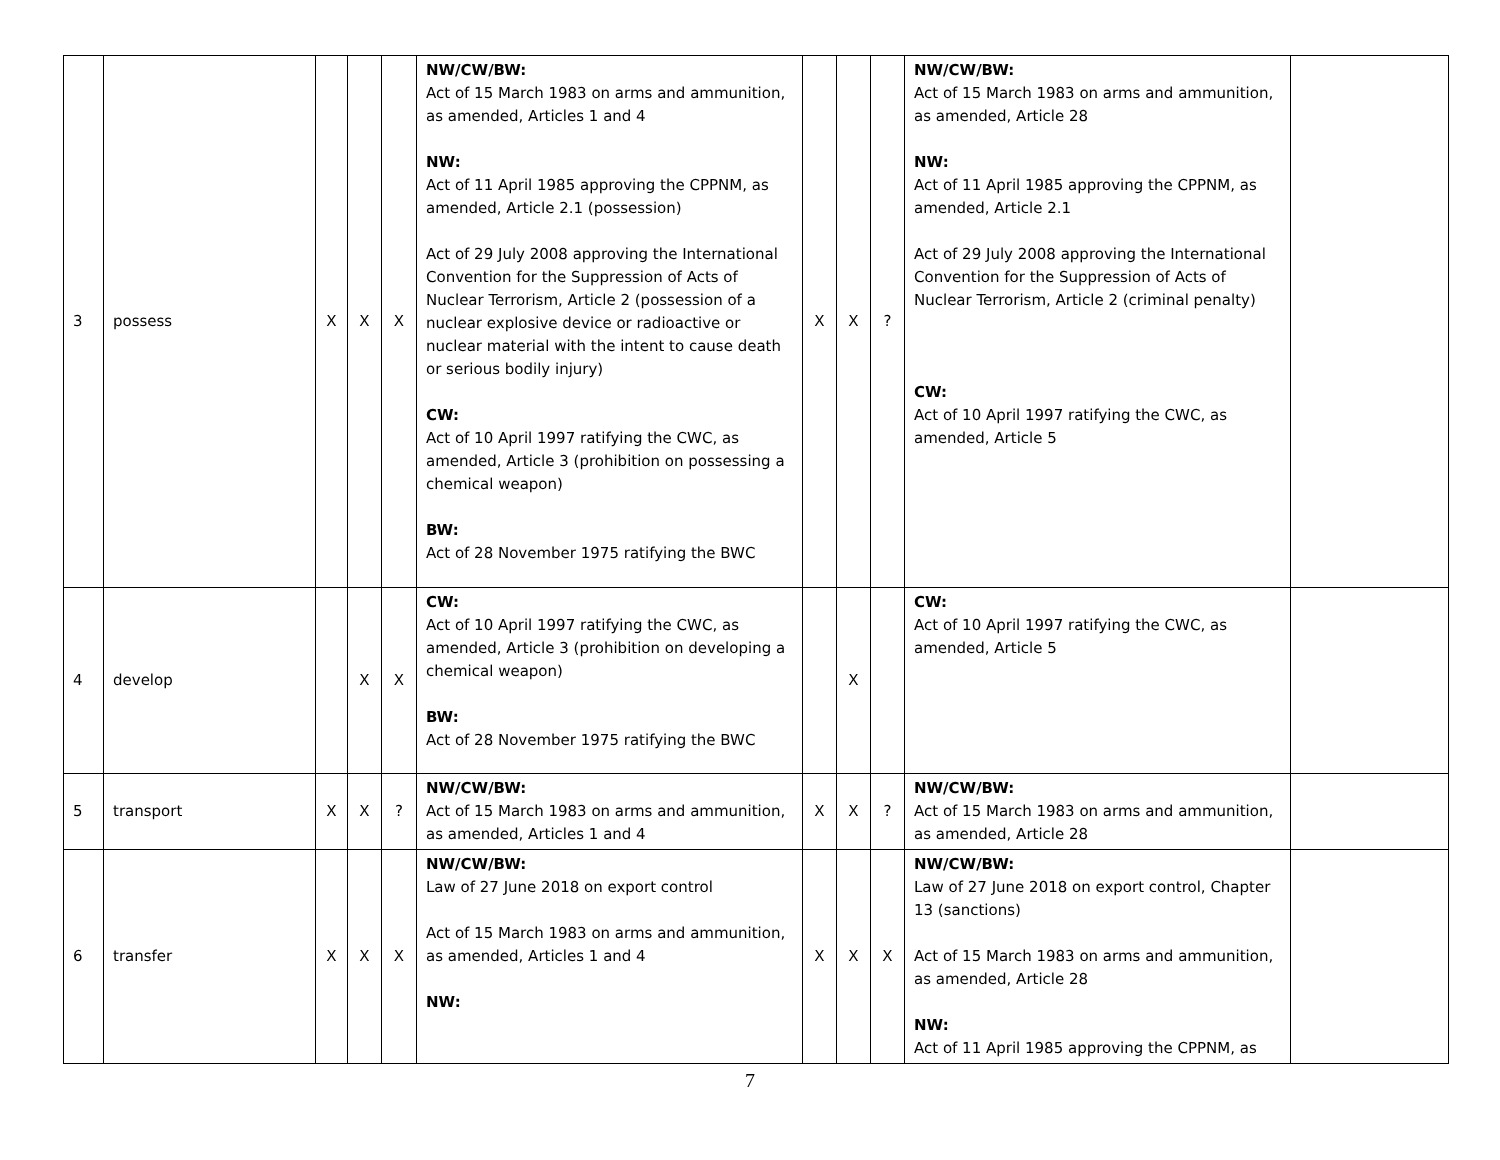| 3 | possess | X | X | X | NW/CW/BW: Act of 15 March 1983 on arms and ammunition, as amended, Articles 1 and 4 NW: Act of 11 April 1985 approving the CPPNM, as amended, Article 2.1 (possession) Act of 29 July 2008 approving the International Convention for the Suppression of Acts of Nuclear Terrorism, Article 2 (possession of a nuclear explosive device or radioactive or nuclear material with the intent to cause death or serious bodily injury) CW: Act of 10 April 1997 ratifying the CWC, as amended, Article 3 (prohibition on possessing a chemical weapon) BW: Act of 28 November 1975 ratifying the BWC | X | X | ? | NW/CW/BW: Act of 15 March 1983 on arms and ammunition, as amended, Article 28 NW: Act of 11 April 1985 approving the CPPNM, as amended, Article 2.1 Act of 29 July 2008 approving the International Convention for the Suppression of Acts of Nuclear Terrorism, Article 2 (criminal penalty) CW: Act of 10 April 1997 ratifying the CWC, as amended, Article 5 | |
| 4 | develop | | X | X | CW: Act of 10 April 1997 ratifying the CWC, as amended, Article 3 (prohibition on developing a chemical weapon) BW: Act of 28 November 1975 ratifying the BWC | | X | | CW: Act of 10 April 1997 ratifying the CWC, as amended, Article 5 | |
| 5 | transport | X | X | ? | NW/CW/BW: Act of 15 March 1983 on arms and ammunition, as amended, Articles 1 and 4 | X | X | ? | NW/CW/BW: Act of 15 March 1983 on arms and ammunition, as amended, Article 28 | |
| 6 | transfer | X | X | X | NW/CW/BW: Law of 27 June 2018 on export control Act of 15 March 1983 on arms and ammunition, as amended, Articles 1 and 4 NW: | X | X | X | NW/CW/BW: Law of 27 June 2018 on export control, Chapter 13 (sanctions) Act of 15 March 1983 on arms and ammunition, as amended, Article 28 NW: Act of 11 April 1985 approving the CPPNM, as | |
7